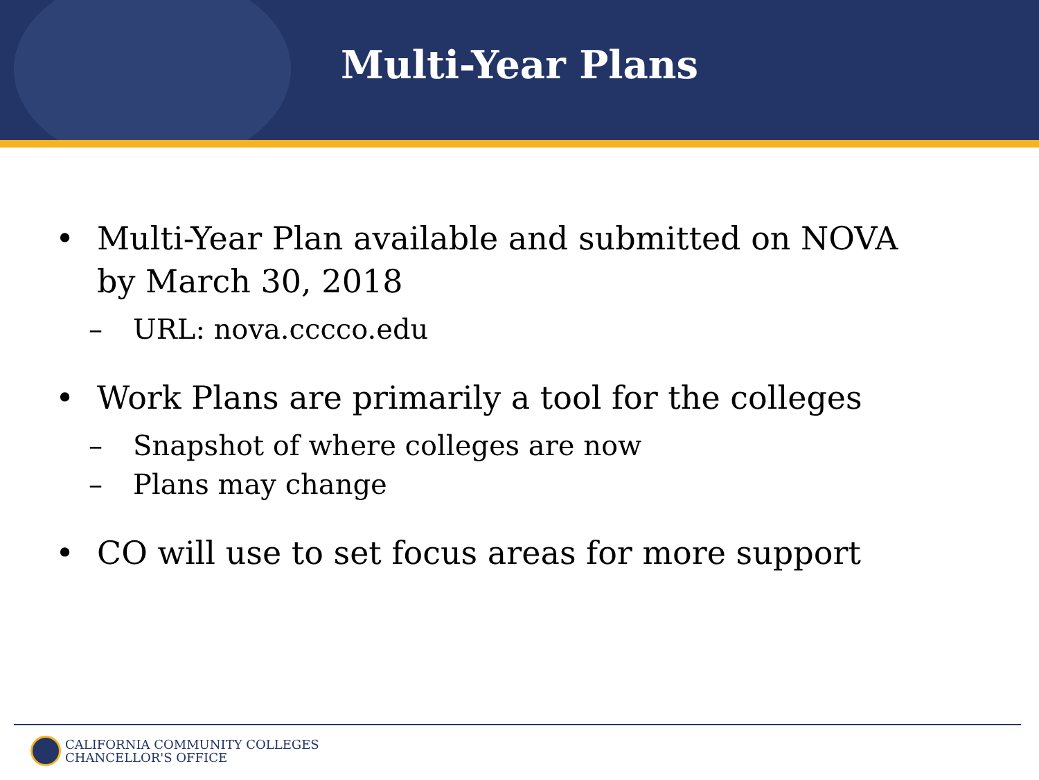Multi-Year Plans
• Multi-Year Plan available and submitted on NOVA
by March 30, 2018
– URL: nova.cccco.edu
• Work Plans are primarily a tool for the colleges
– Snapshot of where colleges are now
– Plans may change
• CO will use to set focus areas for more support
CALIFORNIA COMMUNITY COLLEGES
CHANCELLOR'S OFFICE